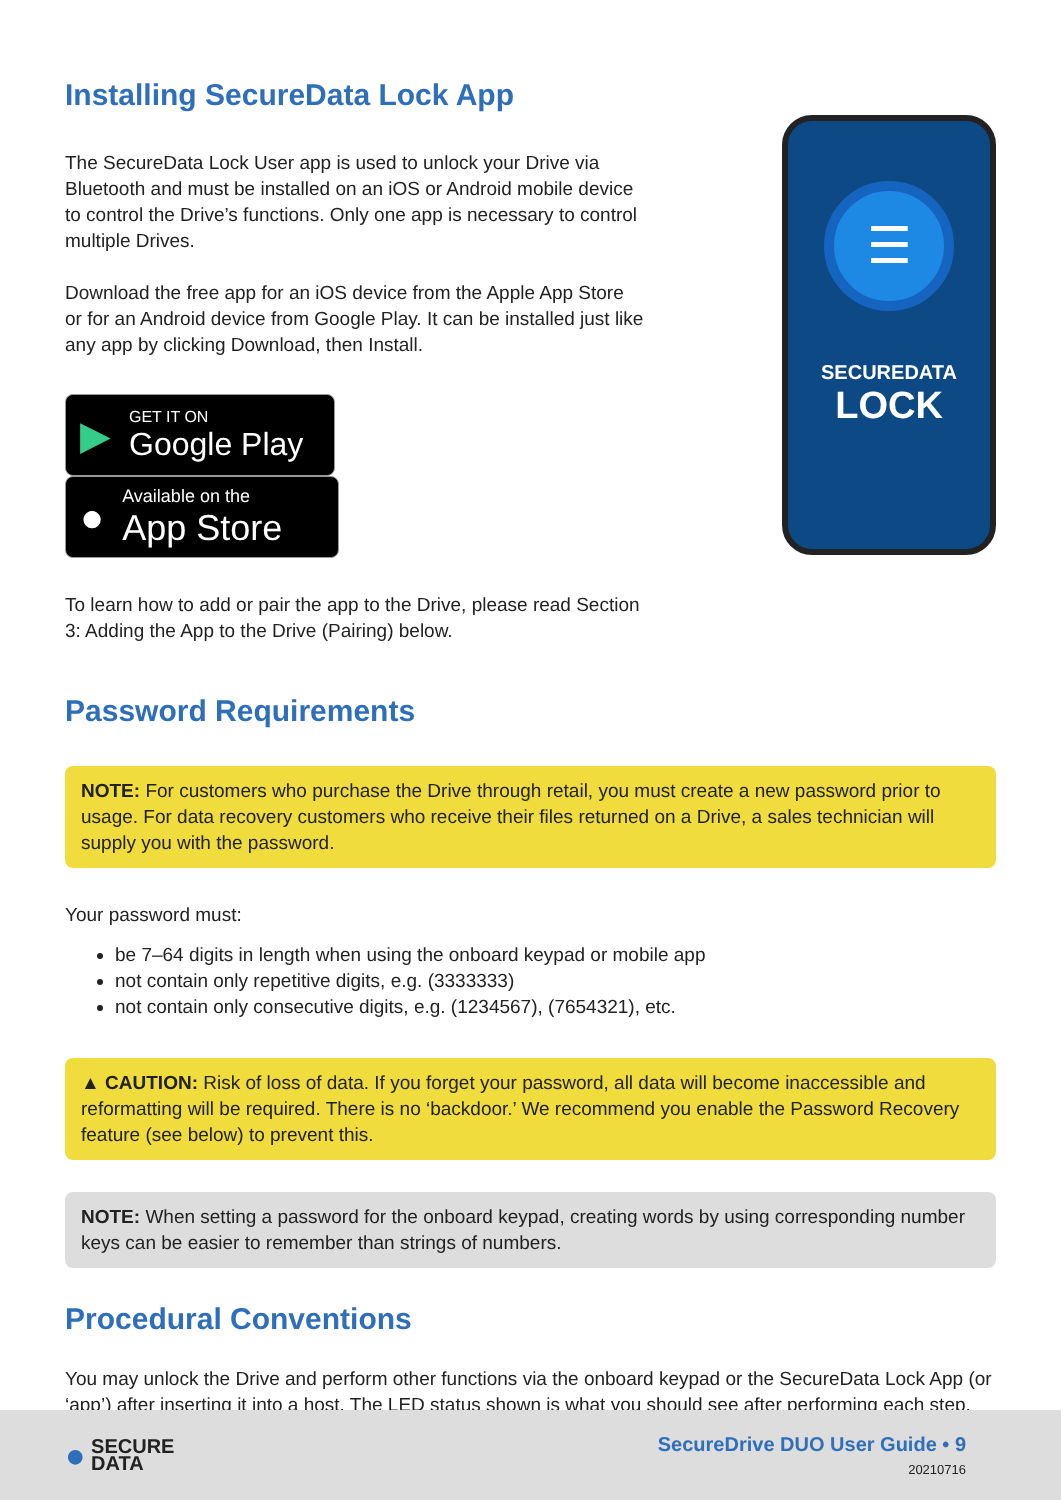Installing SecureData Lock App
The SecureData Lock User app is used to unlock your Drive via Bluetooth and must be installed on an iOS or Android mobile device to control the Drive’s functions. Only one app is necessary to control multiple Drives.
Download the free app for an iOS device from the Apple App Store or for an Android device from Google Play. It can be installed just like any app by clicking Download, then Install.
▶ GET IT ON
Google Play ● Available on the
App Store
To learn how to add or pair the app to the Drive, please read Section 3: Adding the App to the Drive (Pairing) below.
☰
SECUREDATA
LOCK
Password Requirements
NOTE: For customers who purchase the Drive through retail, you must create a new password prior to usage. For data recovery customers who receive their files returned on a Drive, a sales technician will supply you with the password.
Your password must:
be 7–64 digits in length when using the onboard keypad or mobile app
not contain only repetitive digits, e.g. (3333333)
not contain only consecutive digits, e.g. (1234567), (7654321), etc.
▲ CAUTION: Risk of loss of data. If you forget your password, all data will become inaccessible and reformatting will be required. There is no ‘backdoor.’ We recommend you enable the Password Recovery feature (see below) to prevent this.
NOTE: When setting a password for the onboard keypad, creating words by using corresponding number keys can be easier to remember than strings of numbers.
Procedural Conventions
You may unlock the Drive and perform other functions via the onboard keypad or the SecureData Lock App (or ‘app’) after inserting it into a host. The LED status shown is what you should see after performing each step.
● SECURE
DATA
SecureDrive DUO User Guide • 9
20210716